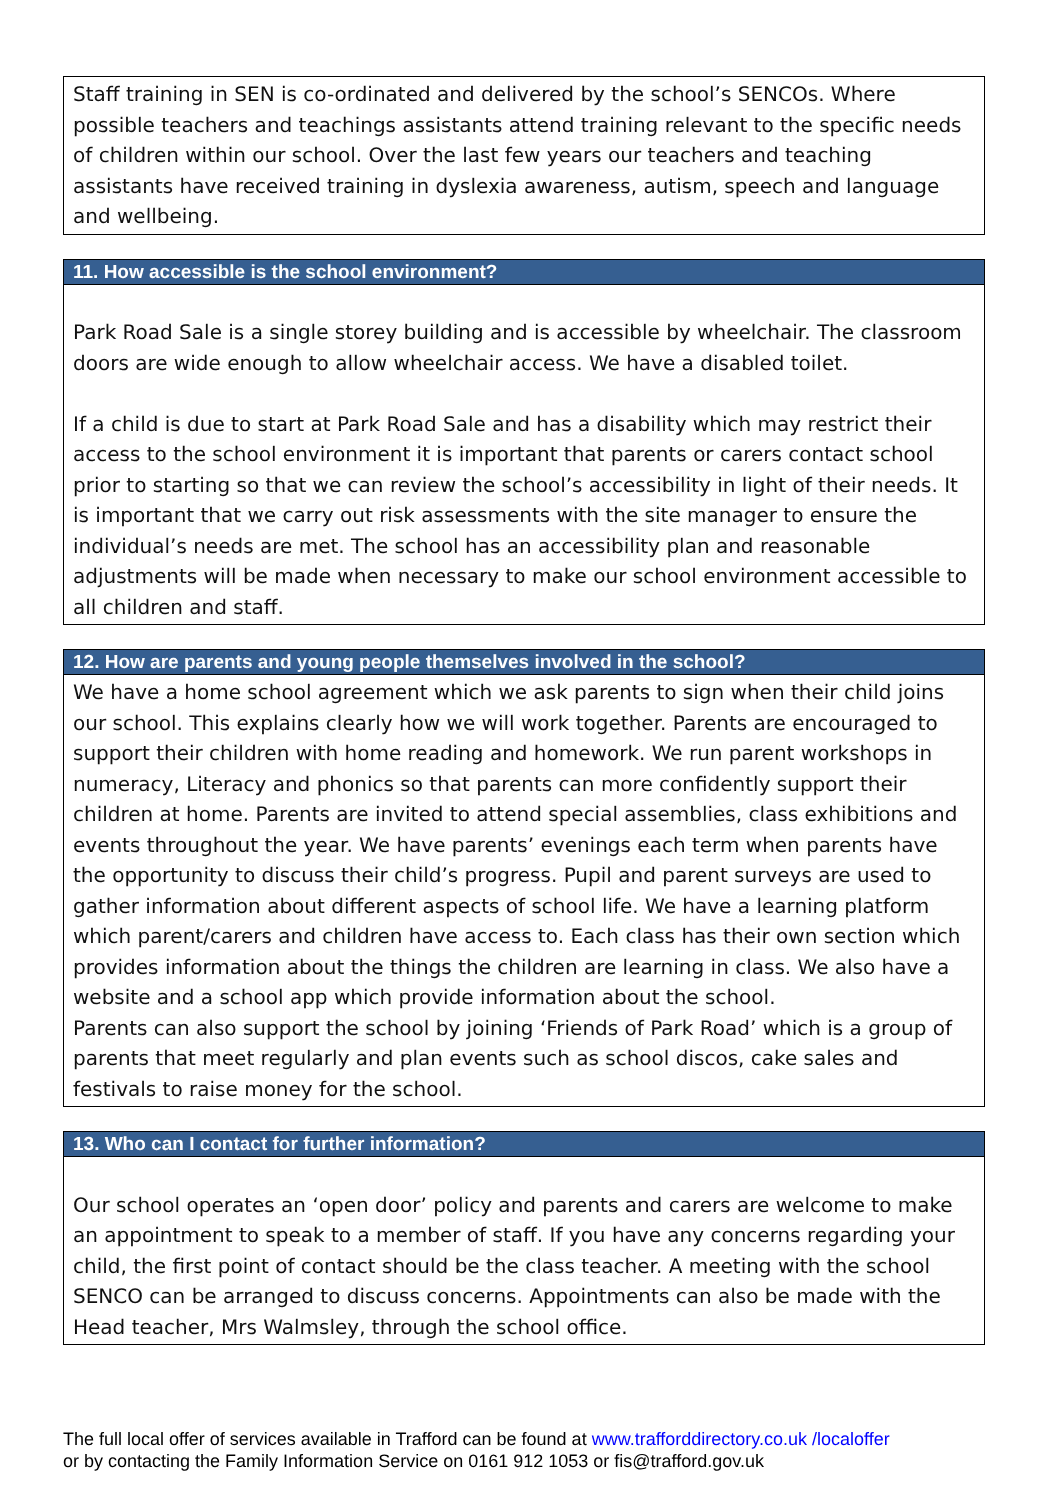| Staff training in SEN is co-ordinated and delivered by the school’s SENCOs. Where possible teachers and teachings assistants attend training relevant to the specific needs of children within our school. Over the last few years our teachers and teaching assistants have received training in dyslexia awareness, autism, speech and language and wellbeing. |
| 11. How accessible is the school environment? |
| --- |
| Park Road Sale is a single storey building and is accessible by wheelchair. The classroom doors are wide enough to allow wheelchair access. We have a disabled toilet. If a child is due to start at Park Road Sale and has a disability which may restrict their access to the school environment it is important that parents or carers contact school prior to starting so that we can review the school’s accessibility in light of their needs. It is important that we carry out risk assessments with the site manager to ensure the individual’s needs are met. The school has an accessibility plan and reasonable adjustments will be made when necessary to make our school environment accessible to all children and staff. |
| 12. How are parents and young people themselves involved in the school? |
| --- |
| We have a home school agreement which we ask parents to sign when their child joins our school. This explains clearly how we will work together. Parents are encouraged to support their children with home reading and homework. We run parent workshops in numeracy, Literacy and phonics so that parents can more confidently support their children at home. Parents are invited to attend special assemblies, class exhibitions and events throughout the year. We have parents’ evenings each term when parents have the opportunity to discuss their child’s progress. Pupil and parent surveys are used to gather information about different aspects of school life. We have a learning platform which parent/carers and children have access to. Each class has their own section which provides information about the things the children are learning in class. We also have a website and a school app which provide information about the school. Parents can also support the school by joining ‘Friends of Park Road’ which is a group of parents that meet regularly and plan events such as school discos, cake sales and festivals to raise money for the school. |
| 13. Who can I contact for further information? |
| --- |
| Our school operates an ‘open door’ policy and parents and carers are welcome to make an appointment to speak to a member of staff. If you have any concerns regarding your child, the first point of contact should be the class teacher. A meeting with the school SENCO can be arranged to discuss concerns. Appointments can also be made with the Head teacher, Mrs Walmsley, through the school office. |
The full local offer of services available in Trafford can be found at www.trafforddirectory.co.uk /localoffer
or by contacting the Family Information Service on 0161 912 1053 or fis@trafford.gov.uk